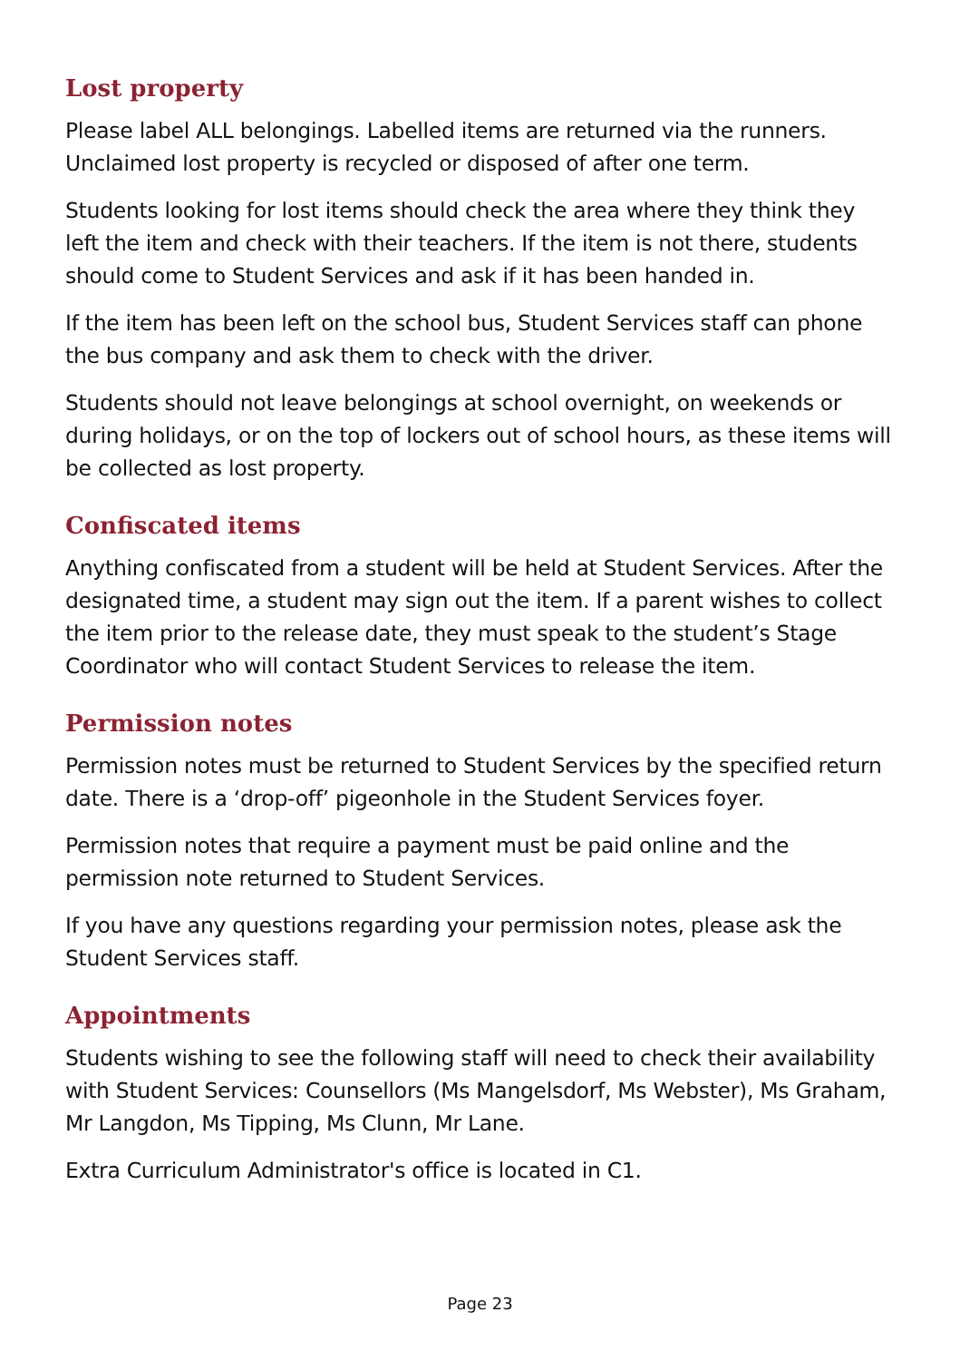Lost property
Please label ALL belongings. Labelled items are returned via the runners. Unclaimed lost property is recycled or disposed of after one term.
Students looking for lost items should check the area where they think they left the item and check with their teachers. If the item is not there, students should come to Student Services and ask if it has been handed in.
If the item has been left on the school bus, Student Services staff can phone the bus company and ask them to check with the driver.
Students should not leave belongings at school overnight, on weekends or during holidays, or on the top of lockers out of school hours, as these items will be collected as lost property.
Confiscated items
Anything confiscated from a student will be held at Student Services. After the designated time, a student may sign out the item. If a parent wishes to collect the item prior to the release date, they must speak to the student’s Stage Coordinator who will contact Student Services to release the item.
Permission notes
Permission notes must be returned to Student Services by the specified return date. There is a ‘drop-off’ pigeonhole in the Student Services foyer.
Permission notes that require a payment must be paid online and the permission note returned to Student Services.
If you have any questions regarding your permission notes, please ask the Student Services staff.
Appointments
Students wishing to see the following staff will need to check their availability with Student Services: Counsellors (Ms Mangelsdorf, Ms Webster), Ms Graham, Mr Langdon, Ms Tipping, Ms Clunn, Mr Lane.
Extra Curriculum Administrator's office is located in C1.
Page 23